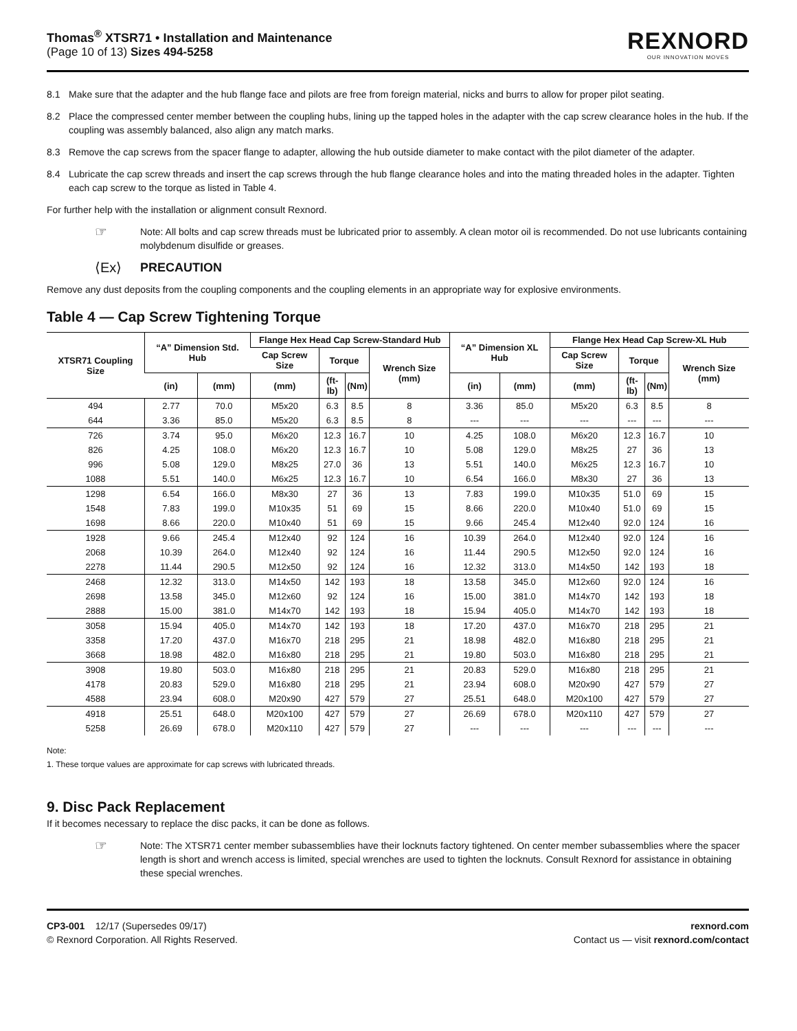Thomas<sup>®</sup> XTSR71 • Installation and Maintenance
(Page 10 of 13) Sizes 494-5258
REXNORD
OUR INNOVATION MOVES
8.1 Make sure that the adapter and the hub flange face and pilots are free from foreign material, nicks and burrs to allow for proper pilot seating.
8.2 Place the compressed center member between the coupling hubs, lining up the tapped holes in the adapter with the cap screw clearance holes in the hub. If the coupling was assembly balanced, also align any match marks.
8.3 Remove the cap screws from the spacer flange to adapter, allowing the hub outside diameter to make contact with the pilot diameter of the adapter.
8.4 Lubricate the cap screw threads and insert the cap screws through the hub flange clearance holes and into the mating threaded holes in the adapter. Tighten each cap screw to the torque as listed in Table 4.
For further help with the installation or alignment consult Rexnord.
☞ Note: All bolts and cap screw threads must be lubricated prior to assembly. A clean motor oil is recommended. Do not use lubricants containing molybdenum disulfide or greases.
⟨Ex⟩ PRECAUTION
Remove any dust deposits from the coupling components and the coupling elements in an appropriate way for explosive environments.
Table 4 — Cap Screw Tightening Torque
| XTSR71 Coupling Size | “A” Dimension Std. Hub | | Flange Hex Head Cap Screw-Standard Hub | | | | “A” Dimension XL Hub | | Flange Hex Head Cap Screw-XL Hub | | | |
| --- | --- | --- | --- | --- | --- | --- | --- | --- | --- | --- | --- | --- |
| | | | Cap Screw Size | Torque | | Wrench Size (mm) | | | Cap Screw Size | Torque | | Wrench Size (mm) |
| | (in) | (mm) | (mm) | (ft-lb) | (Nm) | | (in) | (mm) | (mm) | (ft-lb) | (Nm) | |
| 494 | 2.77 | 70.0 | M5x20 | 6.3 | 8.5 | 8 | 3.36 | 85.0 | M5x20 | 6.3 | 8.5 | 8 |
| 644 | 3.36 | 85.0 | M5x20 | 6.3 | 8.5 | 8 | --- | --- | --- | --- | --- | --- |
| 726 | 3.74 | 95.0 | M6x20 | 12.3 | 16.7 | 10 | 4.25 | 108.0 | M6x20 | 12.3 | 16.7 | 10 |
| 826 | 4.25 | 108.0 | M6x20 | 12.3 | 16.7 | 10 | 5.08 | 129.0 | M8x25 | 27 | 36 | 13 |
| 996 | 5.08 | 129.0 | M8x25 | 27.0 | 36 | 13 | 5.51 | 140.0 | M6x25 | 12.3 | 16.7 | 10 |
| 1088 | 5.51 | 140.0 | M6x25 | 12.3 | 16.7 | 10 | 6.54 | 166.0 | M8x30 | 27 | 36 | 13 |
| 1298 | 6.54 | 166.0 | M8x30 | 27 | 36 | 13 | 7.83 | 199.0 | M10x35 | 51.0 | 69 | 15 |
| 1548 | 7.83 | 199.0 | M10x35 | 51 | 69 | 15 | 8.66 | 220.0 | M10x40 | 51.0 | 69 | 15 |
| 1698 | 8.66 | 220.0 | M10x40 | 51 | 69 | 15 | 9.66 | 245.4 | M12x40 | 92.0 | 124 | 16 |
| 1928 | 9.66 | 245.4 | M12x40 | 92 | 124 | 16 | 10.39 | 264.0 | M12x40 | 92.0 | 124 | 16 |
| 2068 | 10.39 | 264.0 | M12x40 | 92 | 124 | 16 | 11.44 | 290.5 | M12x50 | 92.0 | 124 | 16 |
| 2278 | 11.44 | 290.5 | M12x50 | 92 | 124 | 16 | 12.32 | 313.0 | M14x50 | 142 | 193 | 18 |
| 2468 | 12.32 | 313.0 | M14x50 | 142 | 193 | 18 | 13.58 | 345.0 | M12x60 | 92.0 | 124 | 16 |
| 2698 | 13.58 | 345.0 | M12x60 | 92 | 124 | 16 | 15.00 | 381.0 | M14x70 | 142 | 193 | 18 |
| 2888 | 15.00 | 381.0 | M14x70 | 142 | 193 | 18 | 15.94 | 405.0 | M14x70 | 142 | 193 | 18 |
| 3058 | 15.94 | 405.0 | M14x70 | 142 | 193 | 18 | 17.20 | 437.0 | M16x70 | 218 | 295 | 21 |
| 3358 | 17.20 | 437.0 | M16x70 | 218 | 295 | 21 | 18.98 | 482.0 | M16x80 | 218 | 295 | 21 |
| 3668 | 18.98 | 482.0 | M16x80 | 218 | 295 | 21 | 19.80 | 503.0 | M16x80 | 218 | 295 | 21 |
| 3908 | 19.80 | 503.0 | M16x80 | 218 | 295 | 21 | 20.83 | 529.0 | M16x80 | 218 | 295 | 21 |
| 4178 | 20.83 | 529.0 | M16x80 | 218 | 295 | 21 | 23.94 | 608.0 | M20x90 | 427 | 579 | 27 |
| 4588 | 23.94 | 608.0 | M20x90 | 427 | 579 | 27 | 25.51 | 648.0 | M20x100 | 427 | 579 | 27 |
| 4918 | 25.51 | 648.0 | M20x100 | 427 | 579 | 27 | 26.69 | 678.0 | M20x110 | 427 | 579 | 27 |
| 5258 | 26.69 | 678.0 | M20x110 | 427 | 579 | 27 | --- | --- | --- | --- | --- | --- |
Note:
1. These torque values are approximate for cap screws with lubricated threads.
9. Disc Pack Replacement
If it becomes necessary to replace the disc packs, it can be done as follows.
☞ Note: The XTSR71 center member subassemblies have their locknuts factory tightened. On center member subassemblies where the spacer length is short and wrench access is limited, special wrenches are used to tighten the locknuts. Consult Rexnord for assistance in obtaining these special wrenches.
CP3-001 12/17 (Supersedes 09/17)
© Rexnord Corporation. All Rights Reserved.
rexnord.com
Contact us — visit rexnord.com/contact